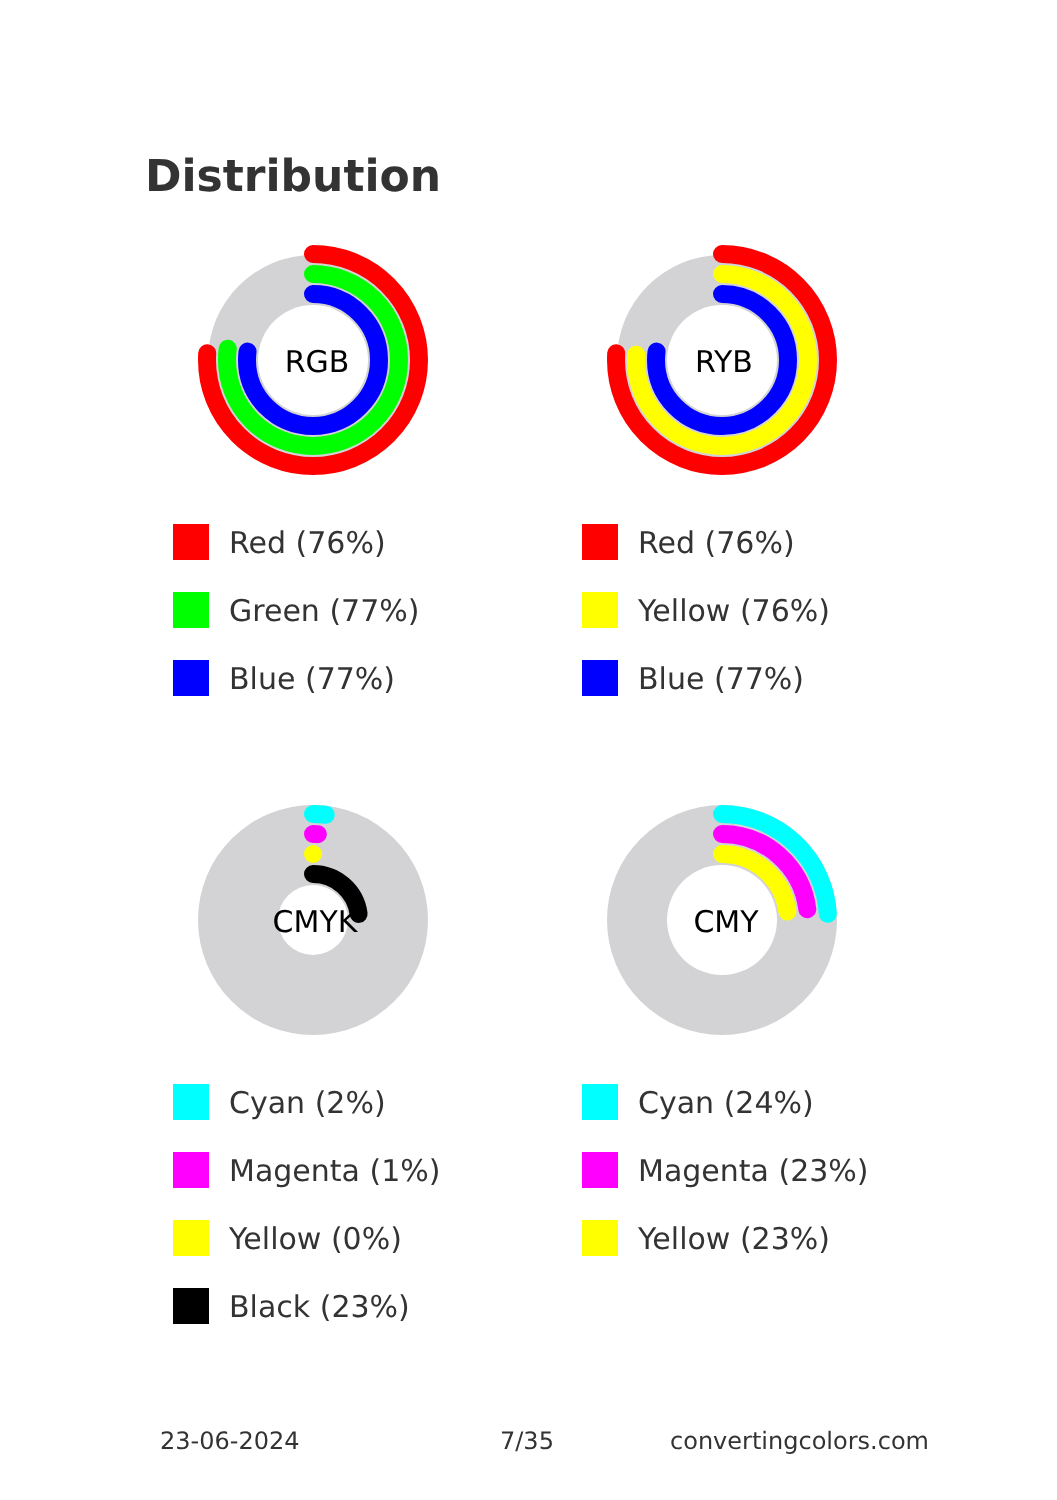Distribution
RGB
Red (76%)
Green (77%)
Blue (77%)
RYB
Red (76%)
Yellow (76%)
Blue (77%)
CMYK
Cyan (2%)
Magenta (1%)
Yellow (0%)
Black (23%)
CMY
Cyan (24%)
Magenta (23%)
Yellow (23%)
23-06-2024 7/35 convertingcolors.com